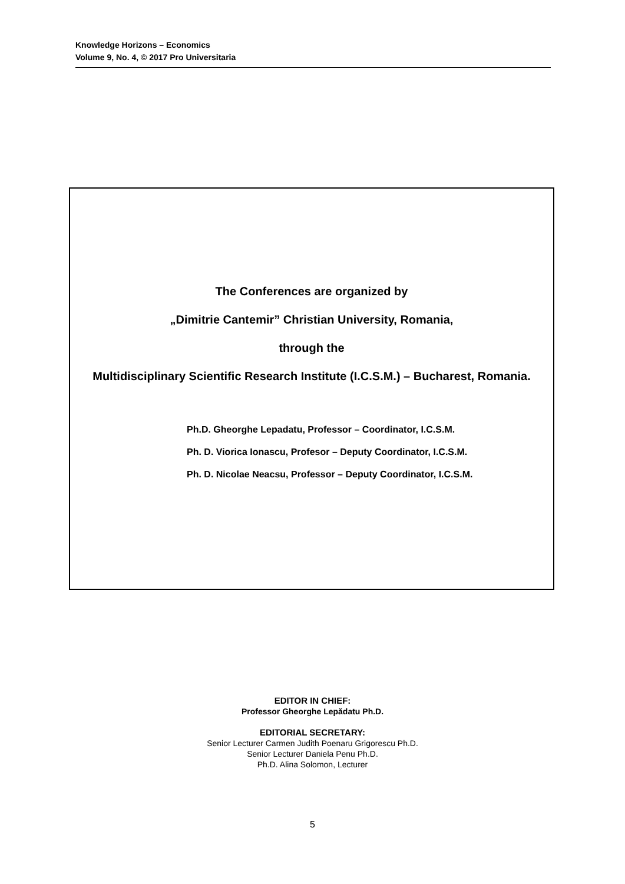Knowledge Horizons – Economics
Volume 9, No. 4, © 2017 Pro Universitaria
The Conferences are organized by
„Dimitrie Cantemir” Christian University, Romania,
through the
Multidisciplinary Scientific Research Institute (I.C.S.M.) – Bucharest, Romania.
Ph.D. Gheorghe Lepadatu, Professor – Coordinator, I.C.S.M.
Ph. D. Viorica Ionascu, Profesor – Deputy Coordinator, I.C.S.M.
Ph. D. Nicolae Neacsu, Professor – Deputy Coordinator, I.C.S.M.
EDITOR IN CHIEF:
Professor Gheorghe Lepădatu Ph.D.
EDITORIAL SECRETARY:
Senior Lecturer Carmen Judith Poenaru Grigorescu Ph.D.
Senior Lecturer Daniela Penu Ph.D.
Ph.D. Alina Solomon, Lecturer
5